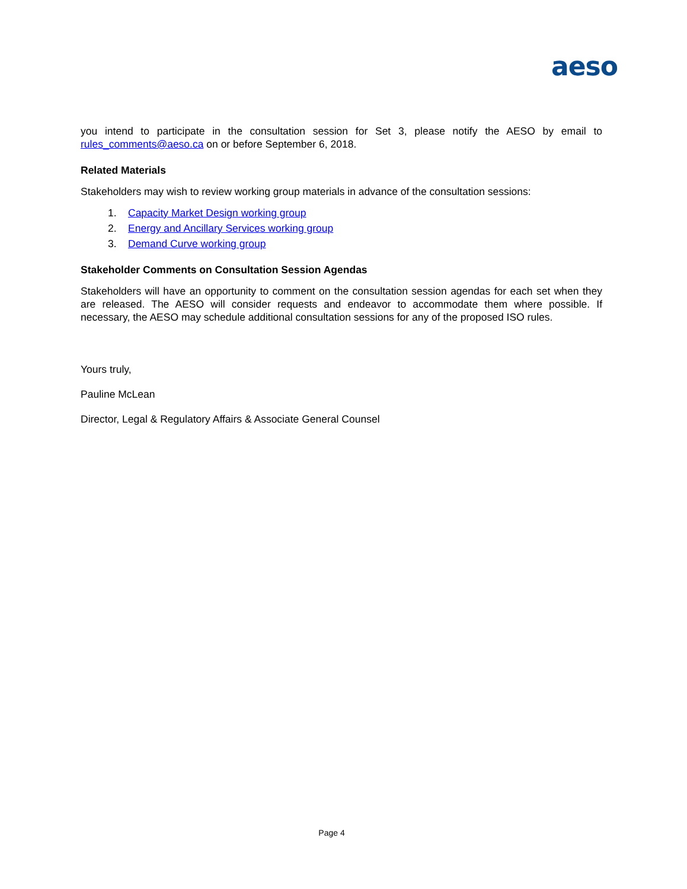aeso
you intend to participate in the consultation session for Set 3, please notify the AESO by email to rules_comments@aeso.ca on or before September 6, 2018.
Related Materials
Stakeholders may wish to review working group materials in advance of the consultation sessions:
1. Capacity Market Design working group
2. Energy and Ancillary Services working group
3. Demand Curve working group
Stakeholder Comments on Consultation Session Agendas
Stakeholders will have an opportunity to comment on the consultation session agendas for each set when they are released. The AESO will consider requests and endeavor to accommodate them where possible. If necessary, the AESO may schedule additional consultation sessions for any of the proposed ISO rules.
Yours truly,
Pauline McLean
Director, Legal & Regulatory Affairs & Associate General Counsel
Page 4